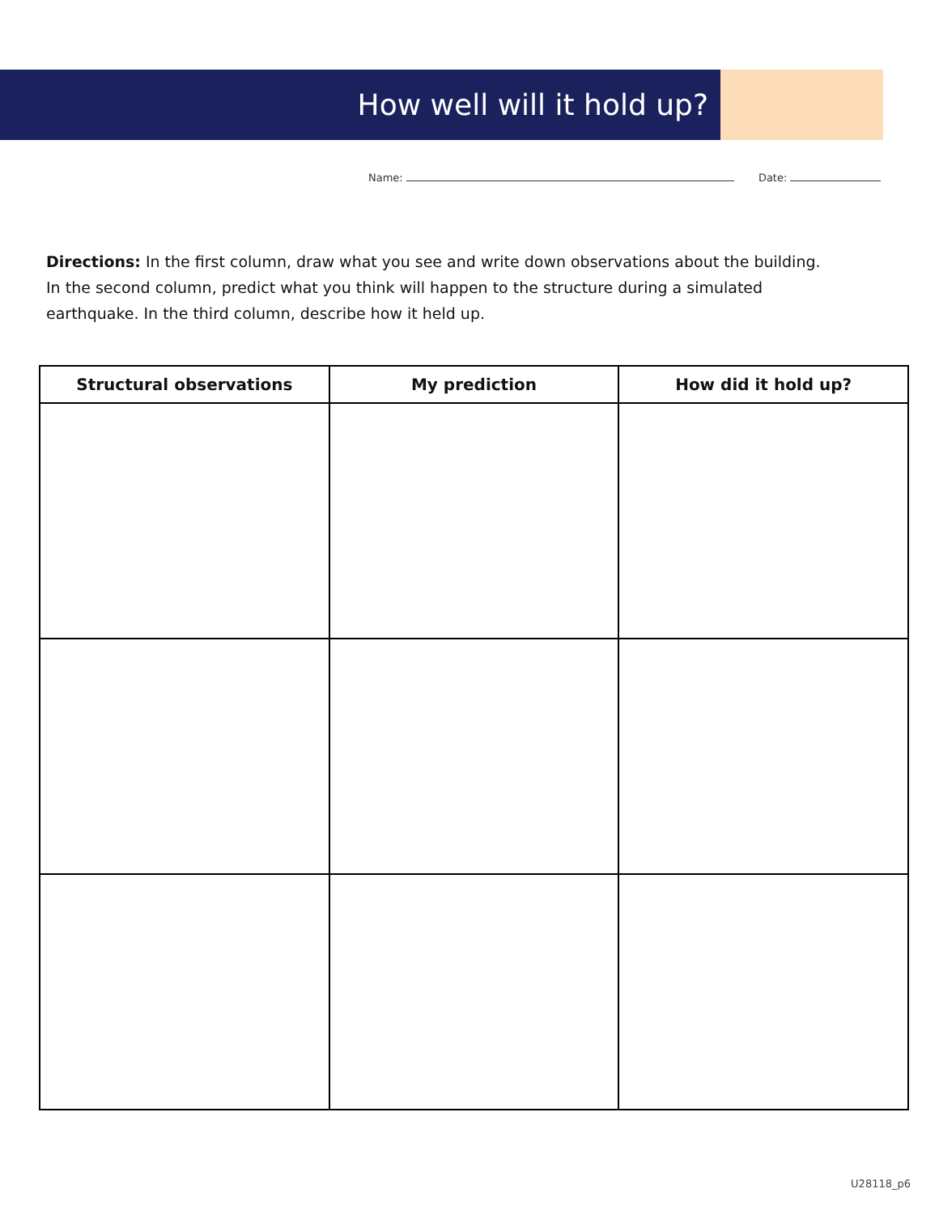How well will it hold up?
Name: Date:
Directions: In the first column, draw what you see and write down observations about the building. In the second column, predict what you think will happen to the structure during a simulated earthquake. In the third column, describe how it held up.
| Structural observations | My prediction | How did it hold up? |
| --- | --- | --- |
U28118_p6